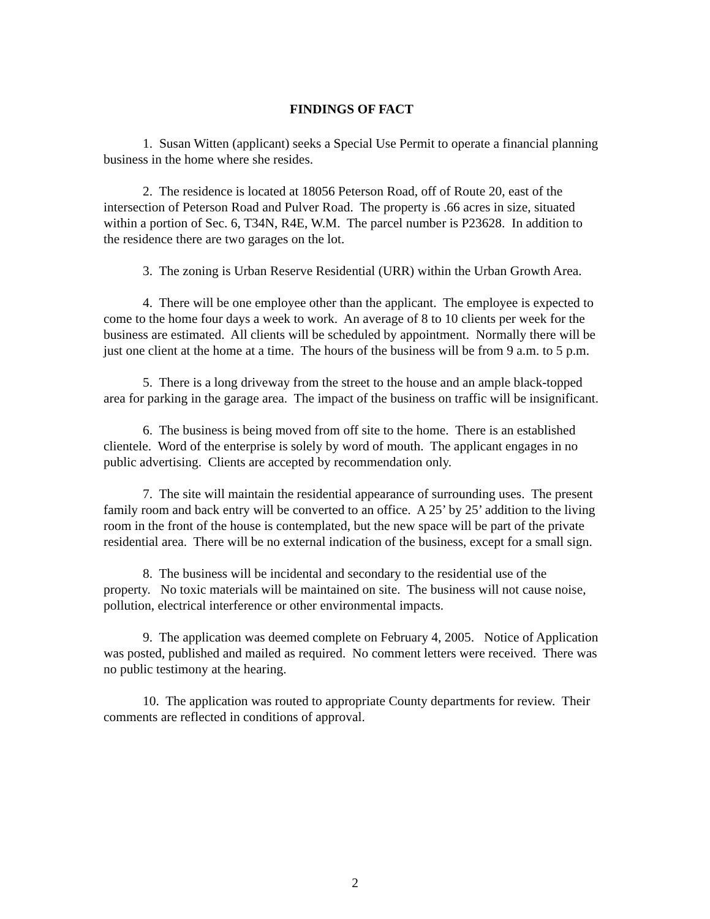FINDINGS OF FACT
1. Susan Witten (applicant) seeks a Special Use Permit to operate a financial planning business in the home where she resides.
2. The residence is located at 18056 Peterson Road, off of Route 20, east of the intersection of Peterson Road and Pulver Road. The property is .66 acres in size, situated within a portion of Sec. 6, T34N, R4E, W.M. The parcel number is P23628. In addition to the residence there are two garages on the lot.
3. The zoning is Urban Reserve Residential (URR) within the Urban Growth Area.
4. There will be one employee other than the applicant. The employee is expected to come to the home four days a week to work. An average of 8 to 10 clients per week for the business are estimated. All clients will be scheduled by appointment. Normally there will be just one client at the home at a time. The hours of the business will be from 9 a.m. to 5 p.m.
5. There is a long driveway from the street to the house and an ample black-topped area for parking in the garage area. The impact of the business on traffic will be insignificant.
6. The business is being moved from off site to the home. There is an established clientele. Word of the enterprise is solely by word of mouth. The applicant engages in no public advertising. Clients are accepted by recommendation only.
7. The site will maintain the residential appearance of surrounding uses. The present family room and back entry will be converted to an office. A 25’ by 25’ addition to the living room in the front of the house is contemplated, but the new space will be part of the private residential area. There will be no external indication of the business, except for a small sign.
8. The business will be incidental and secondary to the residential use of the property. No toxic materials will be maintained on site. The business will not cause noise, pollution, electrical interference or other environmental impacts.
9. The application was deemed complete on February 4, 2005. Notice of Application was posted, published and mailed as required. No comment letters were received. There was no public testimony at the hearing.
10. The application was routed to appropriate County departments for review. Their comments are reflected in conditions of approval.
2